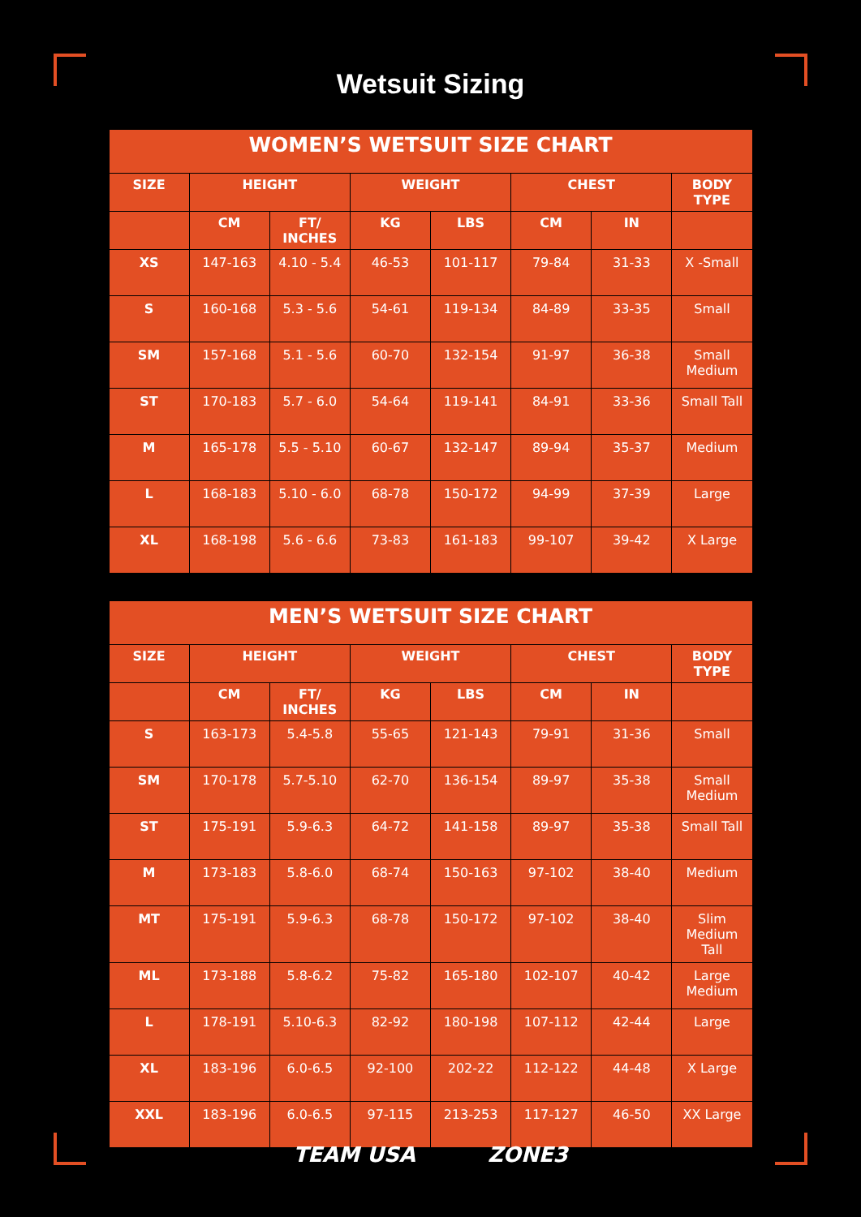Wetsuit Sizing
| WOMEN’S WETSUIT SIZE CHART | | | | | | | |
| --- | --- | --- | --- | --- | --- | --- | --- |
| SIZE | HEIGHT | | WEIGHT | | CHEST | | BODY TYPE |
| | CM | FT/ INCHES | KG | LBS | CM | IN | |
| XS | 147-163 | 4.10 - 5.4 | 46-53 | 101-117 | 79-84 | 31-33 | X -Small |
| S | 160-168 | 5.3 - 5.6 | 54-61 | 119-134 | 84-89 | 33-35 | Small |
| SM | 157-168 | 5.1 - 5.6 | 60-70 | 132-154 | 91-97 | 36-38 | Small Medium |
| ST | 170-183 | 5.7 - 6.0 | 54-64 | 119-141 | 84-91 | 33-36 | Small Tall |
| M | 165-178 | 5.5 - 5.10 | 60-67 | 132-147 | 89-94 | 35-37 | Medium |
| L | 168-183 | 5.10 - 6.0 | 68-78 | 150-172 | 94-99 | 37-39 | Large |
| XL | 168-198 | 5.6 - 6.6 | 73-83 | 161-183 | 99-107 | 39-42 | X Large |
| MEN’S WETSUIT SIZE CHART | | | | | | | |
| --- | --- | --- | --- | --- | --- | --- | --- |
| SIZE | HEIGHT | | WEIGHT | | CHEST | | BODY TYPE |
| | CM | FT/ INCHES | KG | LBS | CM | IN | |
| S | 163-173 | 5.4-5.8 | 55-65 | 121-143 | 79-91 | 31-36 | Small |
| SM | 170-178 | 5.7-5.10 | 62-70 | 136-154 | 89-97 | 35-38 | Small Medium |
| ST | 175-191 | 5.9-6.3 | 64-72 | 141-158 | 89-97 | 35-38 | Small Tall |
| M | 173-183 | 5.8-6.0 | 68-74 | 150-163 | 97-102 | 38-40 | Medium |
| MT | 175-191 | 5.9-6.3 | 68-78 | 150-172 | 97-102 | 38-40 | Slim Medium Tall |
| ML | 173-188 | 5.8-6.2 | 75-82 | 165-180 | 102-107 | 40-42 | Large Medium |
| L | 178-191 | 5.10-6.3 | 82-92 | 180-198 | 107-112 | 42-44 | Large |
| XL | 183-196 | 6.0-6.5 | 92-100 | 202-22 | 112-122 | 44-48 | X Large |
| XXL | 183-196 | 6.0-6.5 | 97-115 | 213-253 | 117-127 | 46-50 | XX Large |
TEAM USA ZONE3